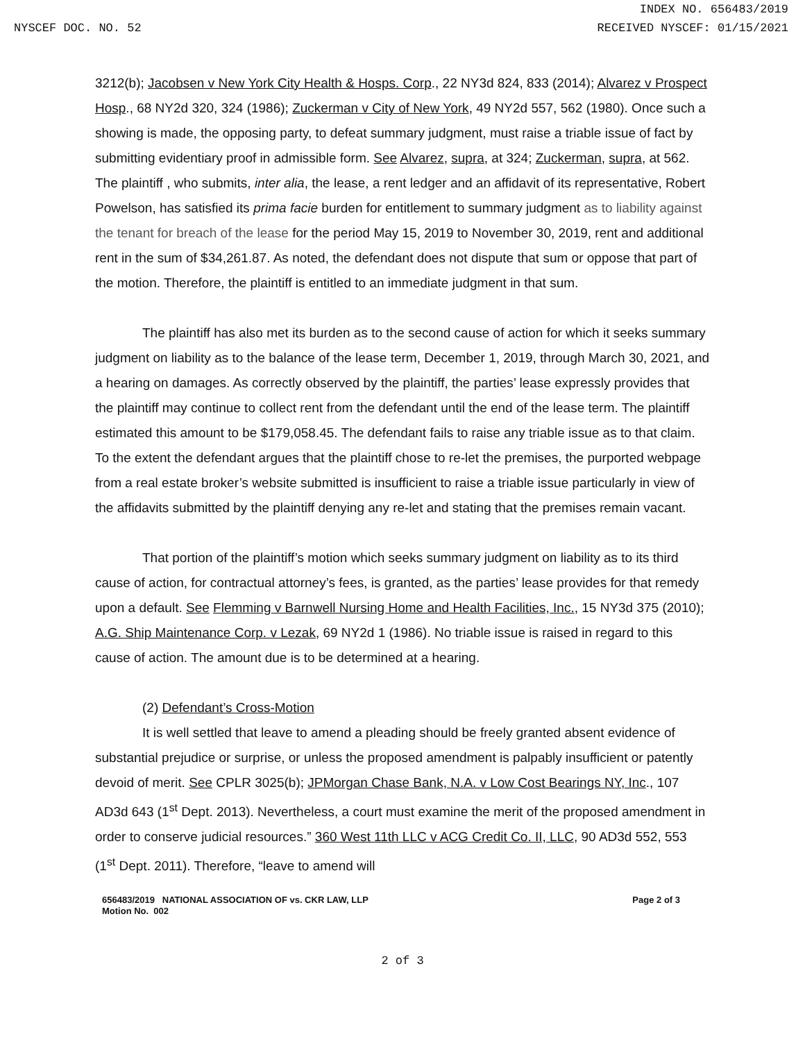INDEX NO. 656483/2019
NYSCEF DOC. NO. 52 RECEIVED NYSCEF: 01/15/2021
3212(b); Jacobsen v New York City Health & Hosps. Corp., 22 NY3d 824, 833 (2014); Alvarez v Prospect Hosp., 68 NY2d 320, 324 (1986); Zuckerman v City of New York, 49 NY2d 557, 562 (1980). Once such a showing is made, the opposing party, to defeat summary judgment, must raise a triable issue of fact by submitting evidentiary proof in admissible form. See Alvarez, supra, at 324; Zuckerman, supra, at 562. The plaintiff , who submits, inter alia, the lease, a rent ledger and an affidavit of its representative, Robert Powelson, has satisfied its prima facie burden for entitlement to summary judgment as to liability against the tenant for breach of the lease for the period May 15, 2019 to November 30, 2019, rent and additional rent in the sum of $34,261.87. As noted, the defendant does not dispute that sum or oppose that part of the motion. Therefore, the plaintiff is entitled to an immediate judgment in that sum.
The plaintiff has also met its burden as to the second cause of action for which it seeks summary judgment on liability as to the balance of the lease term, December 1, 2019, through March 30, 2021, and a hearing on damages. As correctly observed by the plaintiff, the parties’ lease expressly provides that the plaintiff may continue to collect rent from the defendant until the end of the lease term. The plaintiff estimated this amount to be $179,058.45. The defendant fails to raise any triable issue as to that claim. To the extent the defendant argues that the plaintiff chose to re-let the premises, the purported webpage from a real estate broker’s website submitted is insufficient to raise a triable issue particularly in view of the affidavits submitted by the plaintiff denying any re-let and stating that the premises remain vacant.
That portion of the plaintiff’s motion which seeks summary judgment on liability as to its third cause of action, for contractual attorney’s fees, is granted, as the parties’ lease provides for that remedy upon a default. See Flemming v Barnwell Nursing Home and Health Facilities, Inc., 15 NY3d 375 (2010); A.G. Ship Maintenance Corp. v Lezak, 69 NY2d 1 (1986). No triable issue is raised in regard to this cause of action. The amount due is to be determined at a hearing.
(2) Defendant’s Cross-Motion
It is well settled that leave to amend a pleading should be freely granted absent evidence of substantial prejudice or surprise, or unless the proposed amendment is palpably insufficient or patently devoid of merit. See CPLR 3025(b); JPMorgan Chase Bank, N.A. v Low Cost Bearings NY, Inc., 107 AD3d 643 (1<sup>st</sup> Dept. 2013). Nevertheless, a court must examine the merit of the proposed amendment in order to conserve judicial resources.” 360 West 11th LLC v ACG Credit Co. II, LLC, 90 AD3d 552, 553 (1<sup>st</sup> Dept. 2011). Therefore, “leave to amend will
656483/2019 NATIONAL ASSOCIATION OF vs. CKR LAW, LLP
Motion No. 002 Page 2 of 3
2 of 3